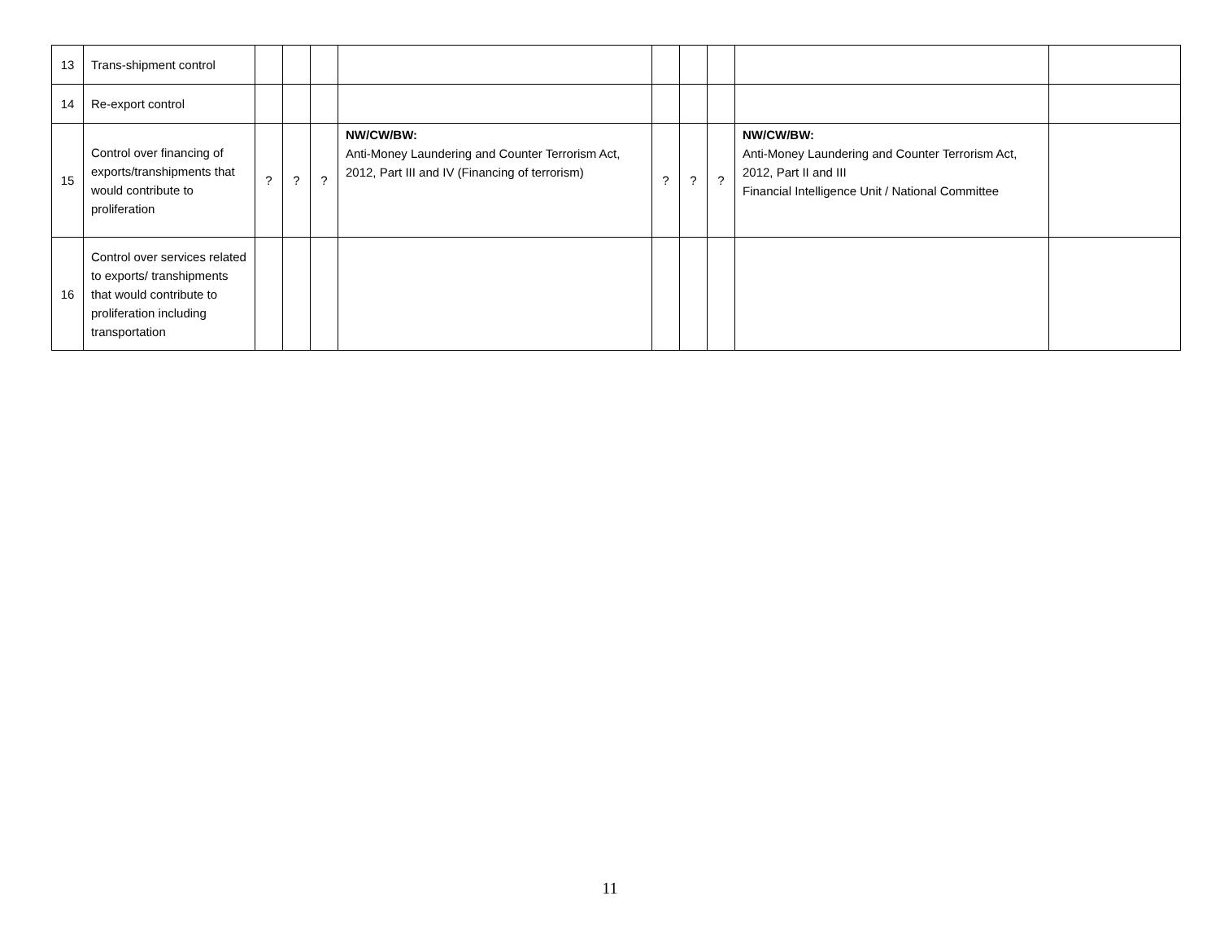| 13 | Trans-shipment control | | | | | | | | | |
| 14 | Re-export control | | | | | | | | | |
| 15 | Control over financing of exports/transhipments that would contribute to proliferation | ? | ? | ? | NW/CW/BW: Anti-Money Laundering and Counter Terrorism Act, 2012, Part III and IV (Financing of terrorism) | ? | ? | ? | NW/CW/BW: Anti-Money Laundering and Counter Terrorism Act, 2012, Part II and III Financial Intelligence Unit / National Committee | |
| 16 | Control over services related to exports/ transhipments that would contribute to proliferation including transportation | | | | | | | | | |
11